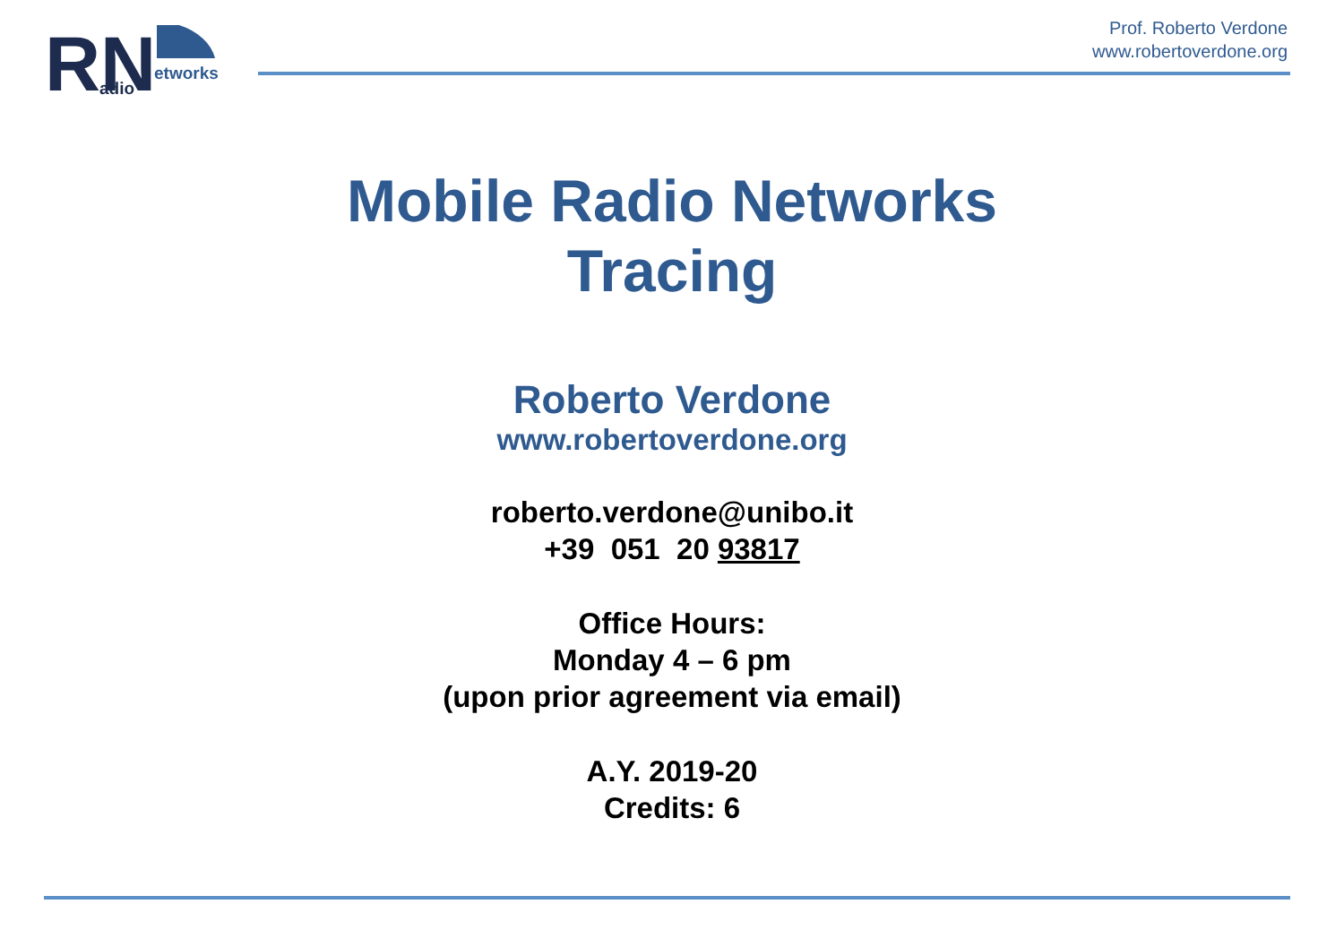RN
adio
etworks
Prof. Roberto Verdone
www.robertoverdone.org
Mobile Radio Networks
Tracing
Roberto Verdone
www.robertoverdone.org
roberto.verdone@unibo.it
+39 051 20 93817
Office Hours:
Monday 4 – 6 pm
(upon prior agreement via email)
A.Y. 2019-20
Credits: 6